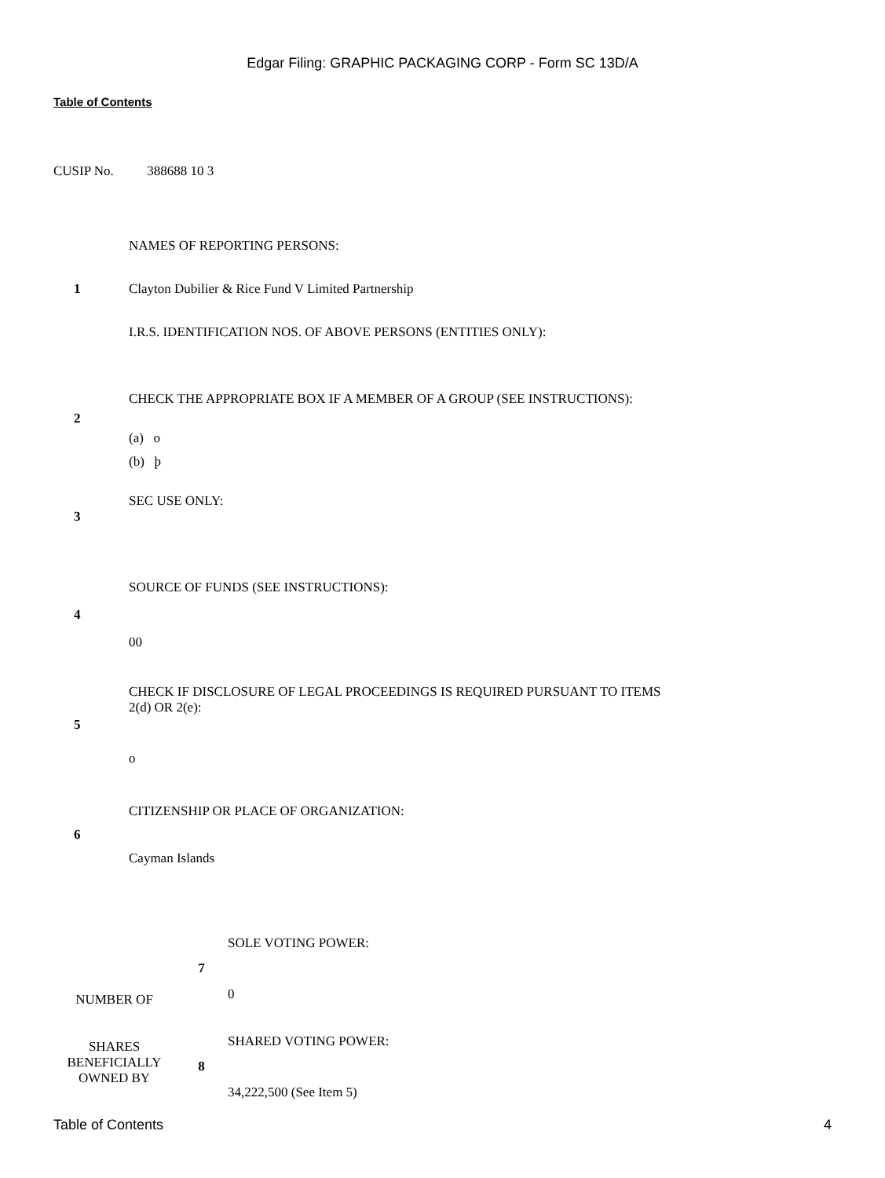Edgar Filing: GRAPHIC PACKAGING CORP - Form SC 13D/A
Table of Contents
CUSIP No. 388688 10 3
| 1 | NAMES OF REPORTING PERSONS: Clayton Dubilier & Rice Fund V Limited Partnership I.R.S. IDENTIFICATION NOS. OF ABOVE PERSONS (ENTITIES ONLY): |
| 2 | CHECK THE APPROPRIATE BOX IF A MEMBER OF A GROUP (SEE INSTRUCTIONS): (a) o (b) þ |
| 3 | SEC USE ONLY: |
| 4 | SOURCE OF FUNDS (SEE INSTRUCTIONS): 00 |
| 5 | CHECK IF DISCLOSURE OF LEGAL PROCEEDINGS IS REQUIRED PURSUANT TO ITEMS 2(d) OR 2(e): o |
| 6 | CITIZENSHIP OR PLACE OF ORGANIZATION: Cayman Islands |
| NUMBER OF SHARES BENEFICIALLY OWNED BY | 7 | SOLE VOTING POWER: 0 |
| | 8 | SHARED VOTING POWER: 34,222,500 (See Item 5) |
Table of Contents 4